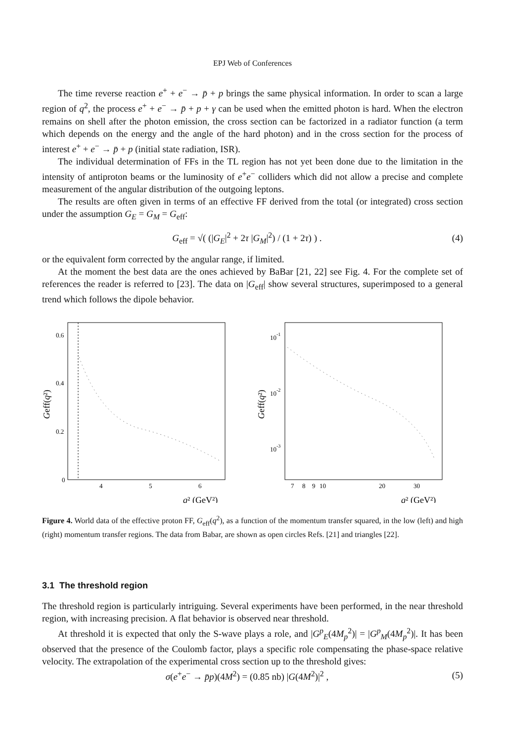EPJ Web of Conferences
The time reverse reaction e<sup>+</sup> + e<sup>−</sup> → p̄ + p brings the same physical information. In order to scan a large region of q<sup>2</sup>, the process e<sup>+</sup> + e<sup>−</sup> → p̄ + p + γ can be used when the emitted photon is hard. When the electron remains on shell after the photon emission, the cross section can be factorized in a radiator function (a term which depends on the energy and the angle of the hard photon) and in the cross section for the process of interest e<sup>+</sup> + e<sup>−</sup> → p̄ + p (initial state radiation, ISR).
The individual determination of FFs in the TL region has not yet been done due to the limitation in the intensity of antiproton beams or the luminosity of e<sup>+</sup>e<sup>−</sup> colliders which did not allow a precise and complete measurement of the angular distribution of the outgoing leptons.
The results are often given in terms of an effective FF derived from the total (or integrated) cross section under the assumption G<sub>E</sub> = G<sub>M</sub> = G<sub>eff</sub>:
G<sub>eff</sub> = √( (|G<sub>E</sub>|<sup>2</sup> + 2τ |G<sub>M</sub>|<sup>2</sup>) / (1 + 2τ) ) . (4)
or the equivalent form corrected by the angular range, if limited.
At the moment the best data are the ones achieved by BaBar [21, 22] see Fig. 4. For the complete set of references the reader is referred to [23]. The data on |G<sub>eff</sub>| show several structures, superimposed to a general trend which follows the dipole behavior.
0.6
0.4
0.2
0
4
5
6
Geff(q²)
q² (GeV²)
10-1
10-2
10-3
7
8
9
10
20
30
Geff(q²)
q² (GeV²)
Figure 4. World data of the effective proton FF, G<sub>eff</sub>(q<sup>2</sup>), as a function of the momentum transfer squared, in the low (left) and high (right) momentum transfer regions. The data from Babar, are shown as open circles Refs. [21] and triangles [22].
3.1 The threshold region
The threshold region is particularly intriguing. Several experiments have been performed, in the near threshold region, with increasing precision. A flat behavior is observed near threshold.
At threshold it is expected that only the S-wave plays a role, and |G<sup>p</sup><sub>E</sub>(4M<sub>p</sub><sup>2</sup>)| = |G<sup>p</sup><sub>M</sub>(4M<sub>p</sub><sup>2</sup>)|. It has been observed that the presence of the Coulomb factor, plays a specific role compensating the phase-space relative velocity. The extrapolation of the experimental cross section up to the threshold gives:
σ(e<sup>+</sup>e<sup>−</sup> → p̄p)(4M<sup>2</sup>) = (0.85 nb) |G(4M<sup>2</sup>)|<sup>2</sup> , (5)